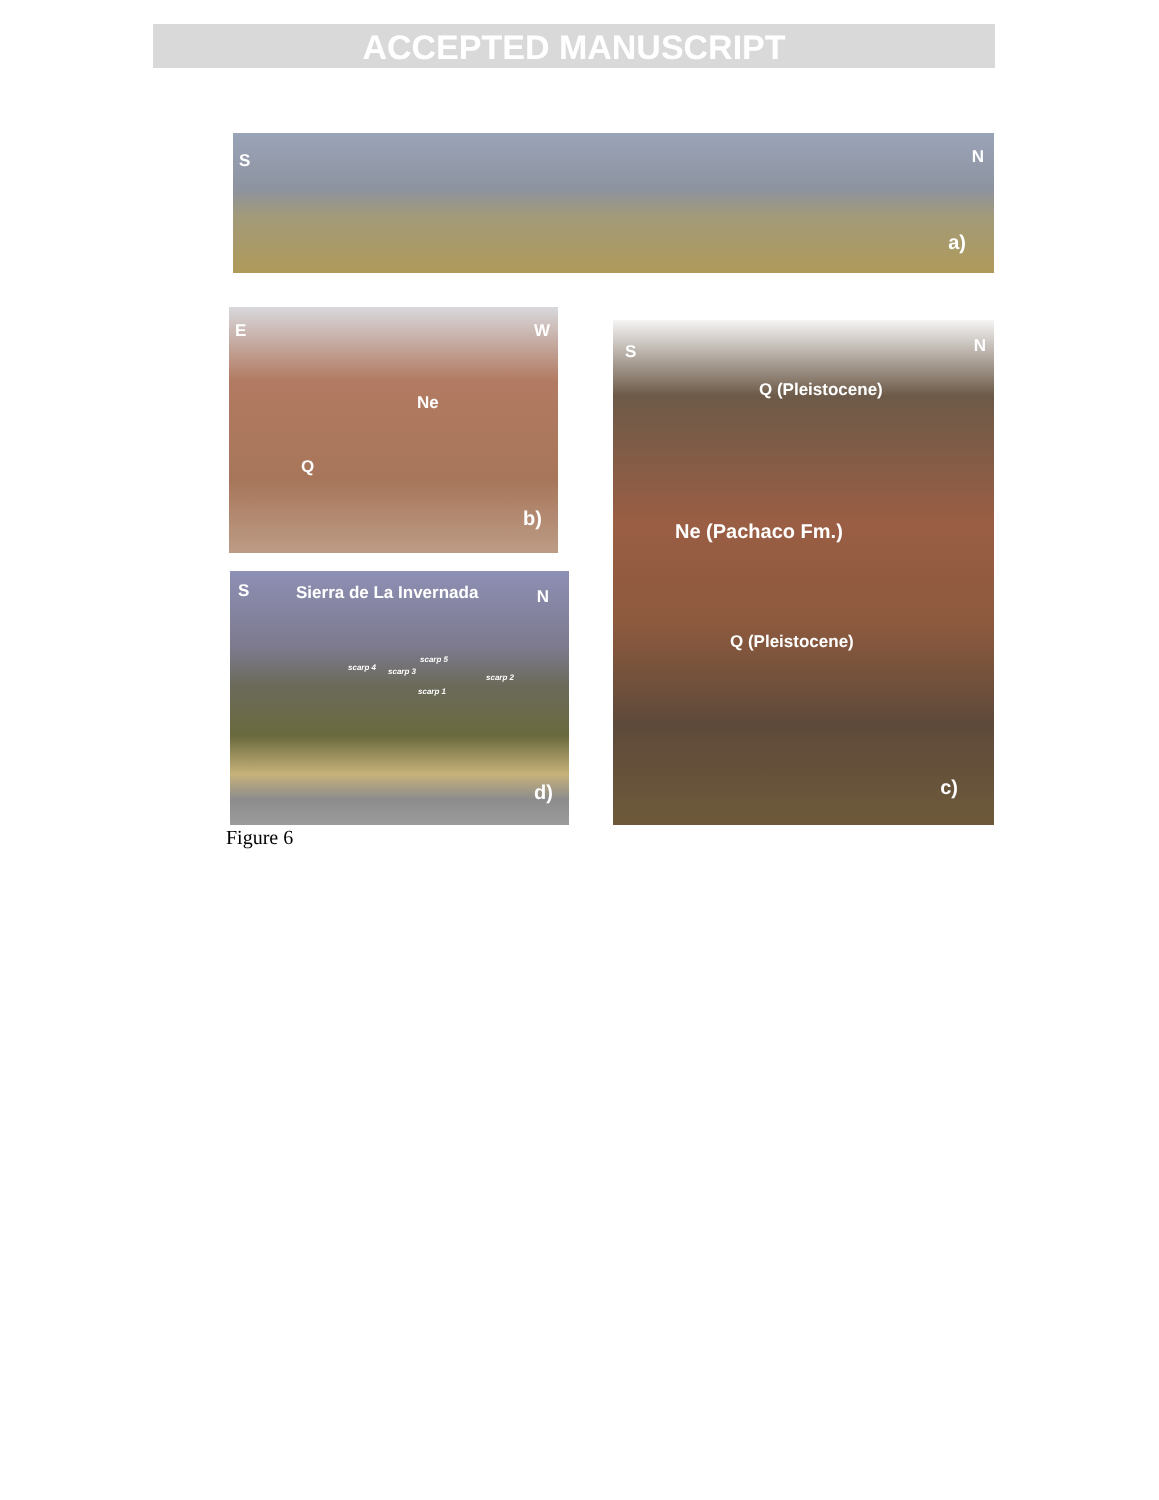ACCEPTED MANUSCRIPT
S N
a)
E W
Ne
Q
b)
S Sierra de La Invernada N
scarp 4 scarp 3
scarp 5
scarp 1
scarp 2
d)
S N
Q (Pleistocene)
Ne (Pachaco Fm.)
Q (Pleistocene)
c)
Figure 6